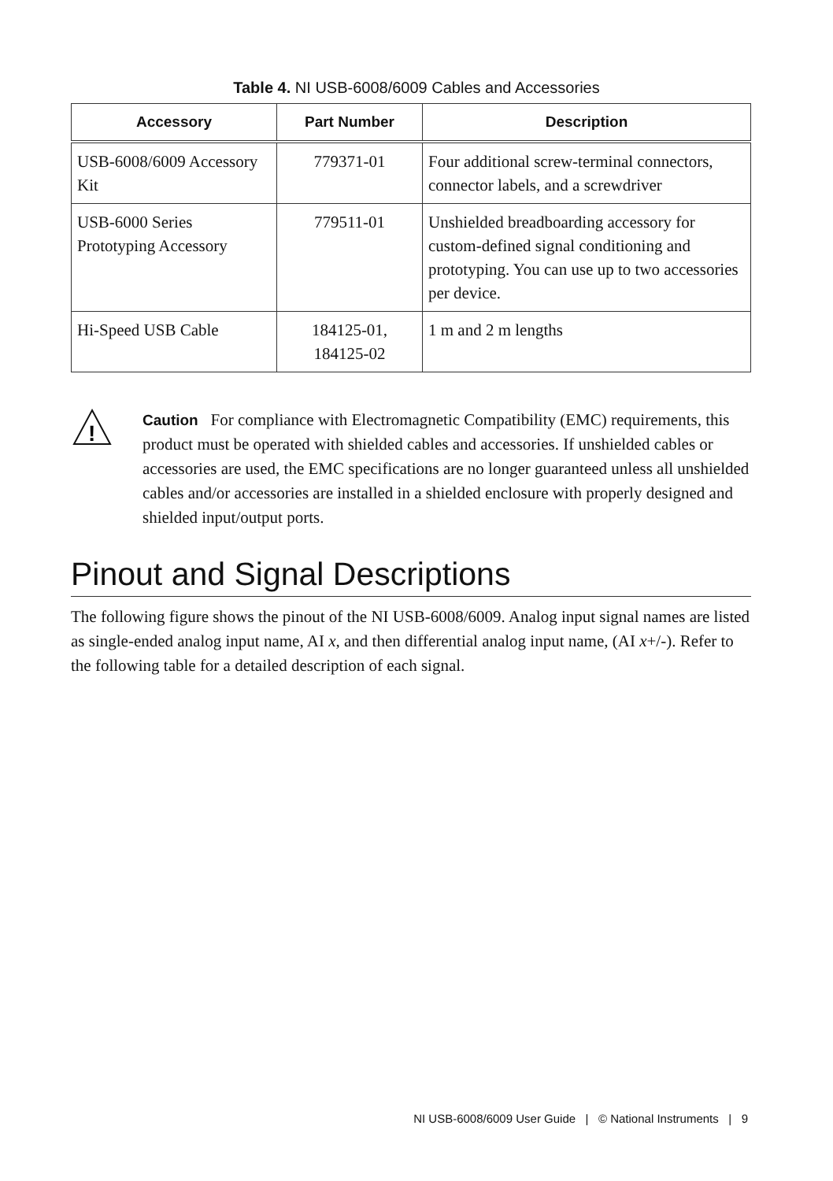Table 4. NI USB-6008/6009 Cables and Accessories
| Accessory | Part Number | Description |
| --- | --- | --- |
| USB-6008/6009 Accessory Kit | 779371-01 | Four additional screw-terminal connectors, connector labels, and a screwdriver |
| USB-6000 Series Prototyping Accessory | 779511-01 | Unshielded breadboarding accessory for custom-defined signal conditioning and prototyping. You can use up to two accessories per device. |
| Hi-Speed USB Cable | 184125-01, 184125-02 | 1 m and 2 m lengths |
!
Caution For compliance with Electromagnetic Compatibility (EMC) requirements, this product must be operated with shielded cables and accessories. If unshielded cables or accessories are used, the EMC specifications are no longer guaranteed unless all unshielded cables and/or accessories are installed in a shielded enclosure with properly designed and shielded input/output ports.
Pinout and Signal Descriptions
The following figure shows the pinout of the NI USB-6008/6009. Analog input signal names are listed as single-ended analog input name, AI x, and then differential analog input name, (AI x+/-). Refer to the following table for a detailed description of each signal.
NI USB-6008/6009 User Guide | © National Instruments | 9